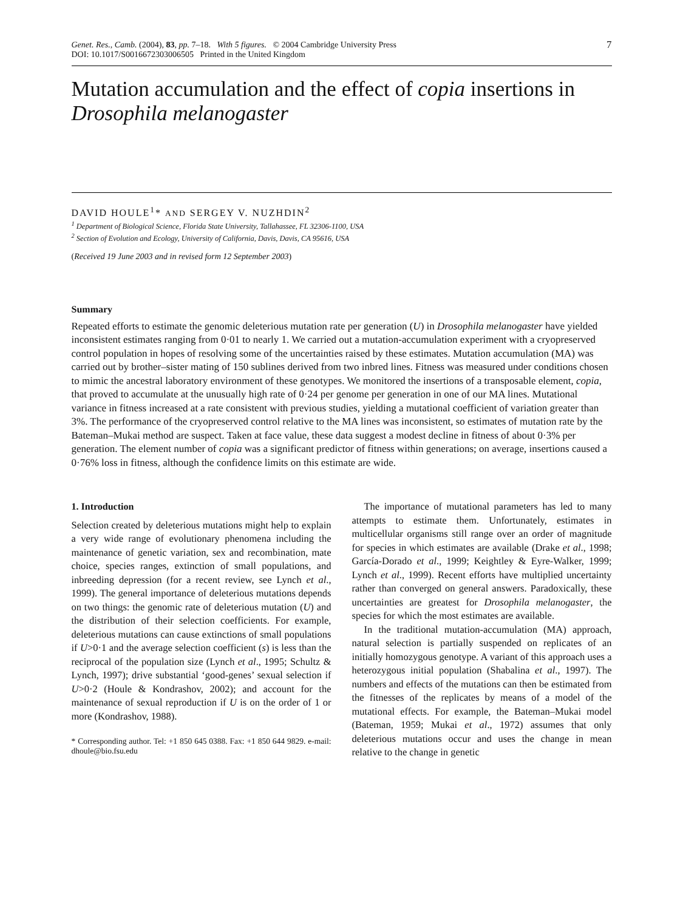Genet. Res., Camb. (2004), 83, pp. 7–18. With 5 figures. © 2004 Cambridge University Press
DOI: 10.1017/S0016672303006505 Printed in the United Kingdom
7
Mutation accumulation and the effect of copia insertions in Drosophila melanogaster
DAVID HOULE<sup>1</sup>* AND SERGEY V. NUZHDIN<sup>2</sup>
<sup>1</sup> Department of Biological Science, Florida State University, Tallahassee, FL 32306-1100, USA
<sup>2</sup> Section of Evolution and Ecology, University of California, Davis, Davis, CA 95616, USA
(Received 19 June 2003 and in revised form 12 September 2003)
Summary
Repeated efforts to estimate the genomic deleterious mutation rate per generation (U) in Drosophila melanogaster have yielded inconsistent estimates ranging from 0·01 to nearly 1. We carried out a mutation-accumulation experiment with a cryopreserved control population in hopes of resolving some of the uncertainties raised by these estimates. Mutation accumulation (MA) was carried out by brother–sister mating of 150 sublines derived from two inbred lines. Fitness was measured under conditions chosen to mimic the ancestral laboratory environment of these genotypes. We monitored the insertions of a transposable element, copia, that proved to accumulate at the unusually high rate of 0·24 per genome per generation in one of our MA lines. Mutational variance in fitness increased at a rate consistent with previous studies, yielding a mutational coefficient of variation greater than 3%. The performance of the cryopreserved control relative to the MA lines was inconsistent, so estimates of mutation rate by the Bateman–Mukai method are suspect. Taken at face value, these data suggest a modest decline in fitness of about 0·3% per generation. The element number of copia was a significant predictor of fitness within generations; on average, insertions caused a 0·76% loss in fitness, although the confidence limits on this estimate are wide.
1. Introduction
Selection created by deleterious mutations might help to explain a very wide range of evolutionary phenomena including the maintenance of genetic variation, sex and recombination, mate choice, species ranges, extinction of small populations, and inbreeding depression (for a recent review, see Lynch et al., 1999). The general importance of deleterious mutations depends on two things: the genomic rate of deleterious mutation (U) and the distribution of their selection coefficients. For example, deleterious mutations can cause extinctions of small populations if U>0·1 and the average selection coefficient (s) is less than the reciprocal of the population size (Lynch et al., 1995; Schultz & Lynch, 1997); drive substantial ‘good-genes’ sexual selection if U>0·2 (Houle & Kondrashov, 2002); and account for the maintenance of sexual reproduction if U is on the order of 1 or more (Kondrashov, 1988).
* Corresponding author. Tel: +1 850 645 0388. Fax: +1 850 644 9829. e-mail: dhoule@bio.fsu.edu
The importance of mutational parameters has led to many attempts to estimate them. Unfortunately, estimates in multicellular organisms still range over an order of magnitude for species in which estimates are available (Drake et al., 1998; García-Dorado et al., 1999; Keightley & Eyre-Walker, 1999; Lynch et al., 1999). Recent efforts have multiplied uncertainty rather than converged on general answers. Paradoxically, these uncertainties are greatest for Drosophila melanogaster, the species for which the most estimates are available.
In the traditional mutation-accumulation (MA) approach, natural selection is partially suspended on replicates of an initially homozygous genotype. A variant of this approach uses a heterozygous initial population (Shabalina et al., 1997). The numbers and effects of the mutations can then be estimated from the fitnesses of the replicates by means of a model of the mutational effects. For example, the Bateman–Mukai model (Bateman, 1959; Mukai et al., 1972) assumes that only deleterious mutations occur and uses the change in mean relative to the change in genetic